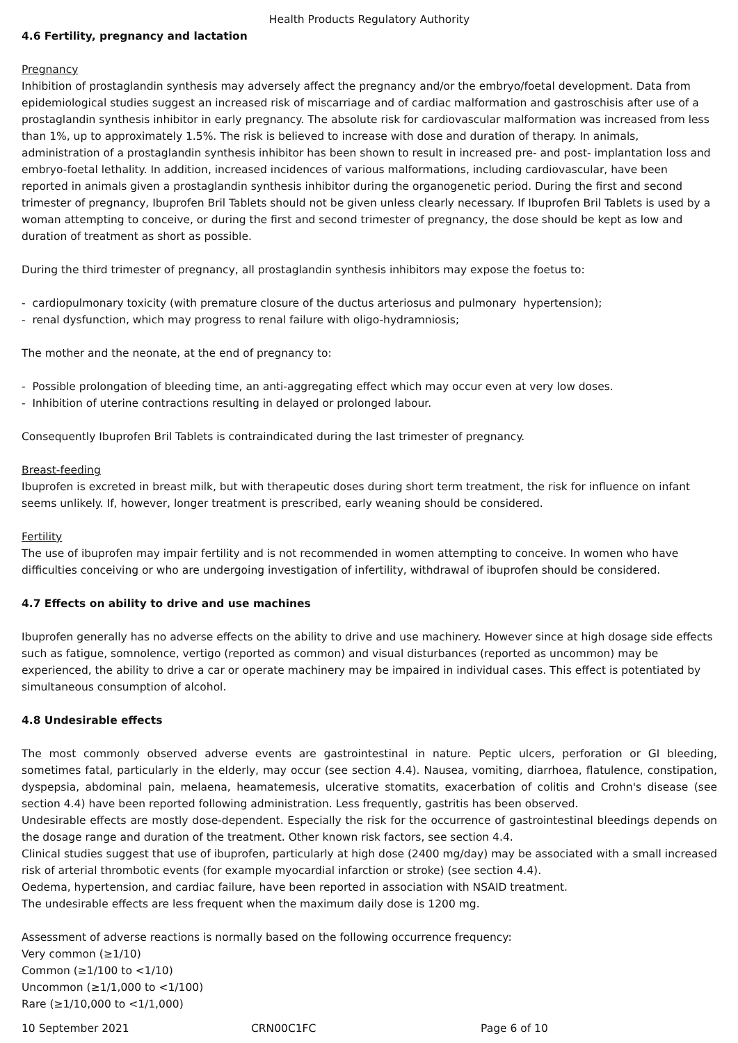Health Products Regulatory Authority
4.6 Fertility, pregnancy and lactation
Pregnancy
Inhibition of prostaglandin synthesis may adversely affect the pregnancy and/or the embryo/foetal development. Data from epidemiological studies suggest an increased risk of miscarriage and of cardiac malformation and gastroschisis after use of a prostaglandin synthesis inhibitor in early pregnancy. The absolute risk for cardiovascular malformation was increased from less than 1%, up to approximately 1.5%. The risk is believed to increase with dose and duration of therapy. In animals, administration of a prostaglandin synthesis inhibitor has been shown to result in increased pre- and post- implantation loss and embryo-foetal lethality. In addition, increased incidences of various malformations, including cardiovascular, have been reported in animals given a prostaglandin synthesis inhibitor during the organogenetic period. During the first and second trimester of pregnancy, Ibuprofen Bril Tablets should not be given unless clearly necessary. If Ibuprofen Bril Tablets is used by a woman attempting to conceive, or during the first and second trimester of pregnancy, the dose should be kept as low and duration of treatment as short as possible.
During the third trimester of pregnancy, all prostaglandin synthesis inhibitors may expose the foetus to:
- cardiopulmonary toxicity (with premature closure of the ductus arteriosus and pulmonary hypertension);
- renal dysfunction, which may progress to renal failure with oligo-hydramniosis;
The mother and the neonate, at the end of pregnancy to:
- Possible prolongation of bleeding time, an anti-aggregating effect which may occur even at very low doses.
- Inhibition of uterine contractions resulting in delayed or prolonged labour.
Consequently Ibuprofen Bril Tablets is contraindicated during the last trimester of pregnancy.
Breast-feeding
Ibuprofen is excreted in breast milk, but with therapeutic doses during short term treatment, the risk for influence on infant seems unlikely. If, however, longer treatment is prescribed, early weaning should be considered.
Fertility
The use of ibuprofen may impair fertility and is not recommended in women attempting to conceive. In women who have difficulties conceiving or who are undergoing investigation of infertility, withdrawal of ibuprofen should be considered.
4.7 Effects on ability to drive and use machines
Ibuprofen generally has no adverse effects on the ability to drive and use machinery. However since at high dosage side effects such as fatigue, somnolence, vertigo (reported as common) and visual disturbances (reported as uncommon) may be experienced, the ability to drive a car or operate machinery may be impaired in individual cases. This effect is potentiated by simultaneous consumption of alcohol.
4.8 Undesirable effects
The most commonly observed adverse events are gastrointestinal in nature. Peptic ulcers, perforation or GI bleeding, sometimes fatal, particularly in the elderly, may occur (see section 4.4). Nausea, vomiting, diarrhoea, flatulence, constipation, dyspepsia, abdominal pain, melaena, heamatemesis, ulcerative stomatits, exacerbation of colitis and Crohn's disease (see section 4.4) have been reported following administration. Less frequently, gastritis has been observed.
Undesirable effects are mostly dose-dependent. Especially the risk for the occurrence of gastrointestinal bleedings depends on the dosage range and duration of the treatment. Other known risk factors, see section 4.4.
Clinical studies suggest that use of ibuprofen, particularly at high dose (2400 mg/day) may be associated with a small increased risk of arterial thrombotic events (for example myocardial infarction or stroke) (see section 4.4).
Oedema, hypertension, and cardiac failure, have been reported in association with NSAID treatment.
The undesirable effects are less frequent when the maximum daily dose is 1200 mg.
Assessment of adverse reactions is normally based on the following occurrence frequency:
Very common (≥1/10)
Common (≥1/100 to <1/10)
Uncommon (≥1/1,000 to <1/100)
Rare (≥1/10,000 to <1/1,000)
10 September 2021 CRN00C1FC Page 6 of 10